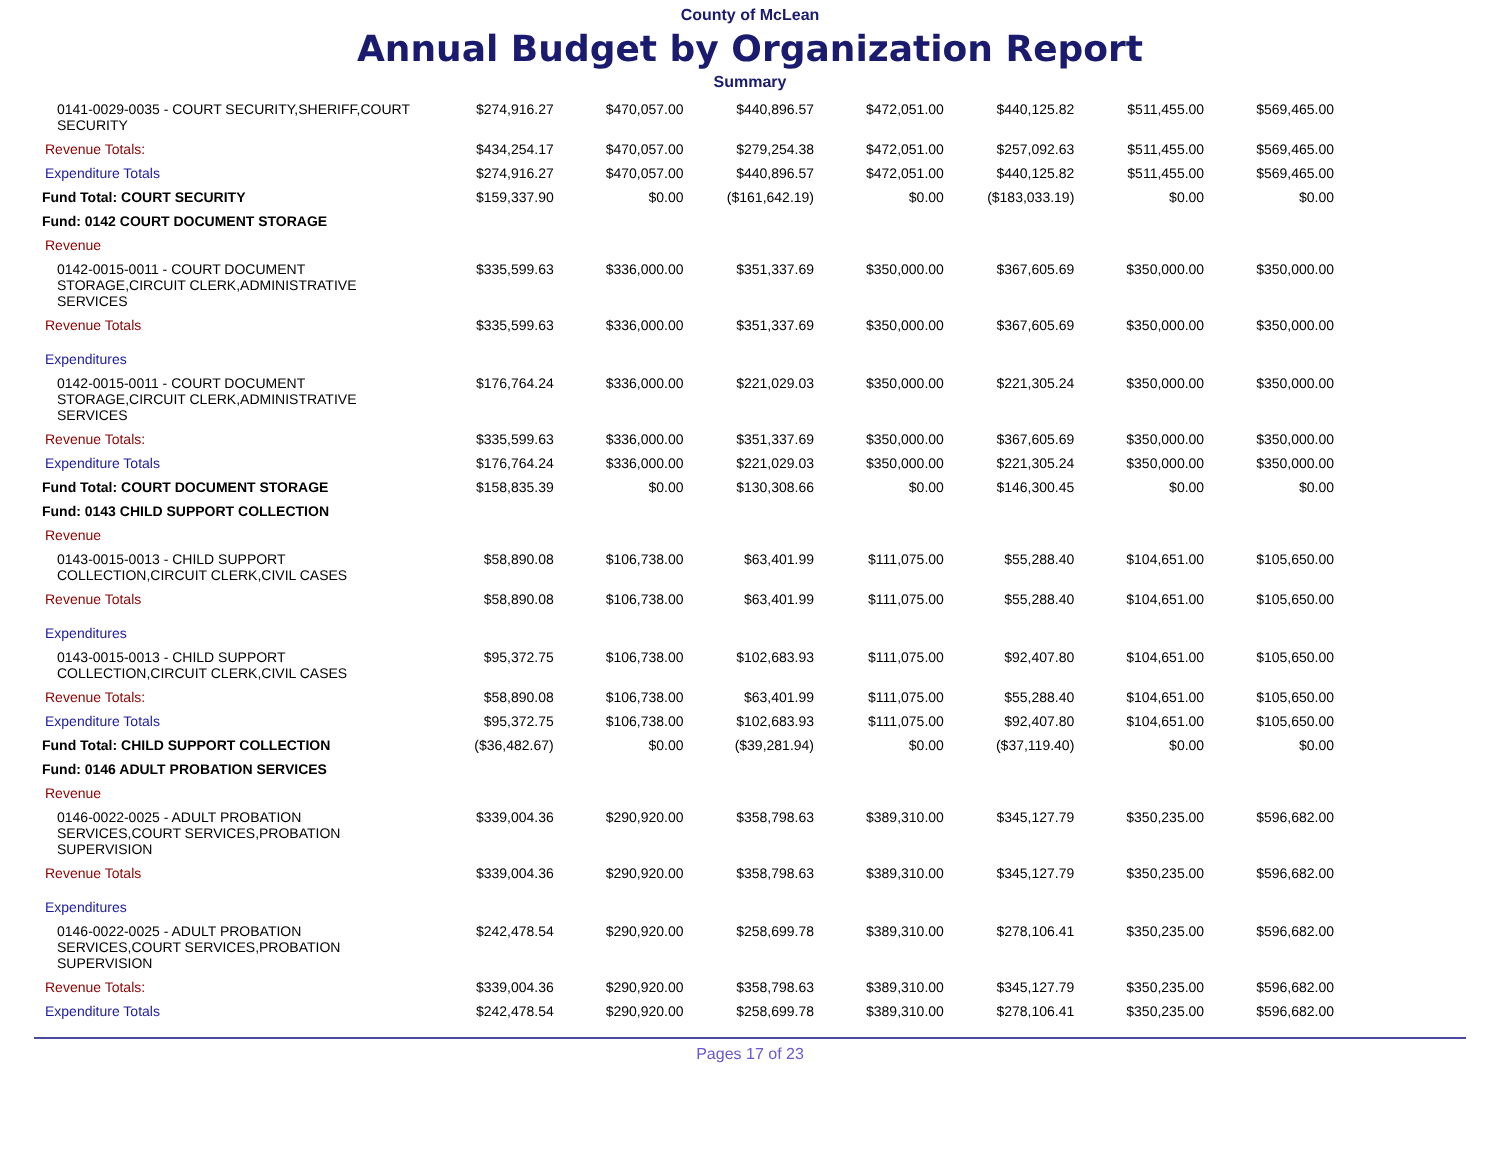County of McLean
Annual Budget by Organization Report
Summary
| 0141-0029-0035 - COURT SECURITY,SHERIFF,COURT SECURITY | $274,916.27 | $470,057.00 | $440,896.57 | $472,051.00 | $440,125.82 | $511,455.00 | $569,465.00 |
| Revenue Totals: | $434,254.17 | $470,057.00 | $279,254.38 | $472,051.00 | $257,092.63 | $511,455.00 | $569,465.00 |
| Expenditure Totals | $274,916.27 | $470,057.00 | $440,896.57 | $472,051.00 | $440,125.82 | $511,455.00 | $569,465.00 |
| Fund Total: COURT SECURITY | $159,337.90 | $0.00 | ($161,642.19) | $0.00 | ($183,033.19) | $0.00 | $0.00 |
| Fund: 0142 COURT DOCUMENT STORAGE | | | | | | | |
| Revenue | | | | | | | |
| 0142-0015-0011 - COURT DOCUMENT STORAGE,CIRCUIT CLERK,ADMINISTRATIVE SERVICES | $335,599.63 | $336,000.00 | $351,337.69 | $350,000.00 | $367,605.69 | $350,000.00 | $350,000.00 |
| Revenue Totals | $335,599.63 | $336,000.00 | $351,337.69 | $350,000.00 | $367,605.69 | $350,000.00 | $350,000.00 |
| Expenditures | | | | | | | |
| 0142-0015-0011 - COURT DOCUMENT STORAGE,CIRCUIT CLERK,ADMINISTRATIVE SERVICES | $176,764.24 | $336,000.00 | $221,029.03 | $350,000.00 | $221,305.24 | $350,000.00 | $350,000.00 |
| Revenue Totals: | $335,599.63 | $336,000.00 | $351,337.69 | $350,000.00 | $367,605.69 | $350,000.00 | $350,000.00 |
| Expenditure Totals | $176,764.24 | $336,000.00 | $221,029.03 | $350,000.00 | $221,305.24 | $350,000.00 | $350,000.00 |
| Fund Total: COURT DOCUMENT STORAGE | $158,835.39 | $0.00 | $130,308.66 | $0.00 | $146,300.45 | $0.00 | $0.00 |
| Fund: 0143 CHILD SUPPORT COLLECTION | | | | | | | |
| Revenue | | | | | | | |
| 0143-0015-0013 - CHILD SUPPORT COLLECTION,CIRCUIT CLERK,CIVIL CASES | $58,890.08 | $106,738.00 | $63,401.99 | $111,075.00 | $55,288.40 | $104,651.00 | $105,650.00 |
| Revenue Totals | $58,890.08 | $106,738.00 | $63,401.99 | $111,075.00 | $55,288.40 | $104,651.00 | $105,650.00 |
| Expenditures | | | | | | | |
| 0143-0015-0013 - CHILD SUPPORT COLLECTION,CIRCUIT CLERK,CIVIL CASES | $95,372.75 | $106,738.00 | $102,683.93 | $111,075.00 | $92,407.80 | $104,651.00 | $105,650.00 |
| Revenue Totals: | $58,890.08 | $106,738.00 | $63,401.99 | $111,075.00 | $55,288.40 | $104,651.00 | $105,650.00 |
| Expenditure Totals | $95,372.75 | $106,738.00 | $102,683.93 | $111,075.00 | $92,407.80 | $104,651.00 | $105,650.00 |
| Fund Total: CHILD SUPPORT COLLECTION | ($36,482.67) | $0.00 | ($39,281.94) | $0.00 | ($37,119.40) | $0.00 | $0.00 |
| Fund: 0146 ADULT PROBATION SERVICES | | | | | | | |
| Revenue | | | | | | | |
| 0146-0022-0025 - ADULT PROBATION SERVICES,COURT SERVICES,PROBATION SUPERVISION | $339,004.36 | $290,920.00 | $358,798.63 | $389,310.00 | $345,127.79 | $350,235.00 | $596,682.00 |
| Revenue Totals | $339,004.36 | $290,920.00 | $358,798.63 | $389,310.00 | $345,127.79 | $350,235.00 | $596,682.00 |
| Expenditures | | | | | | | |
| 0146-0022-0025 - ADULT PROBATION SERVICES,COURT SERVICES,PROBATION SUPERVISION | $242,478.54 | $290,920.00 | $258,699.78 | $389,310.00 | $278,106.41 | $350,235.00 | $596,682.00 |
| Revenue Totals: | $339,004.36 | $290,920.00 | $358,798.63 | $389,310.00 | $345,127.79 | $350,235.00 | $596,682.00 |
| Expenditure Totals | $242,478.54 | $290,920.00 | $258,699.78 | $389,310.00 | $278,106.41 | $350,235.00 | $596,682.00 |
Pages 17 of 23